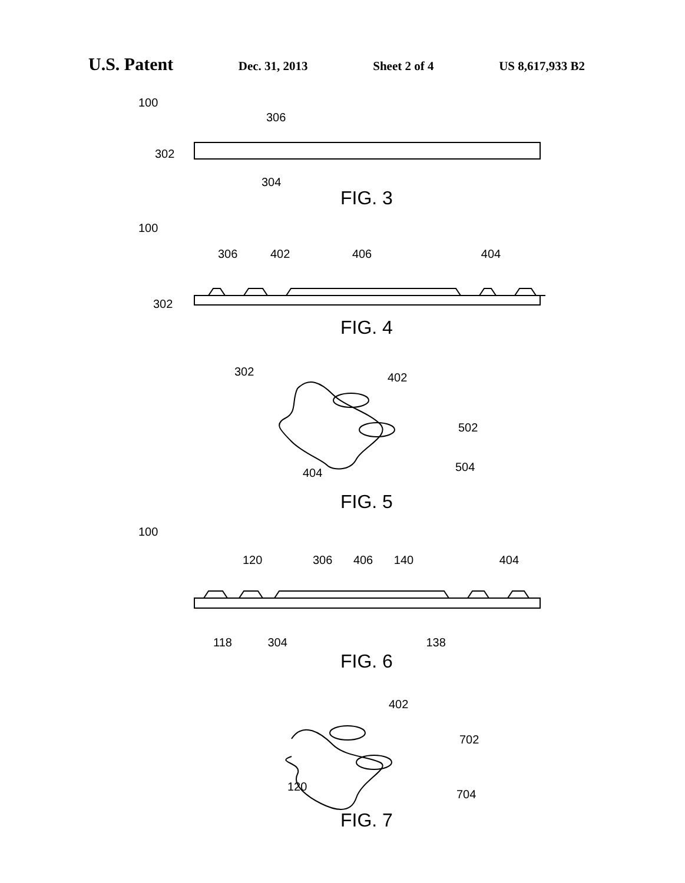U.S. Patent Dec. 31, 2013 Sheet 2 of 4 US 8,617,933 B2
100
306
302
304
FIG. 3
100
306 402 406 404
302
FIG. 4
302 402
502
404 504
FIG. 5
100
120 306 406 140 404
118 304 138
FIG. 6
402
702
120
704
FIG. 7